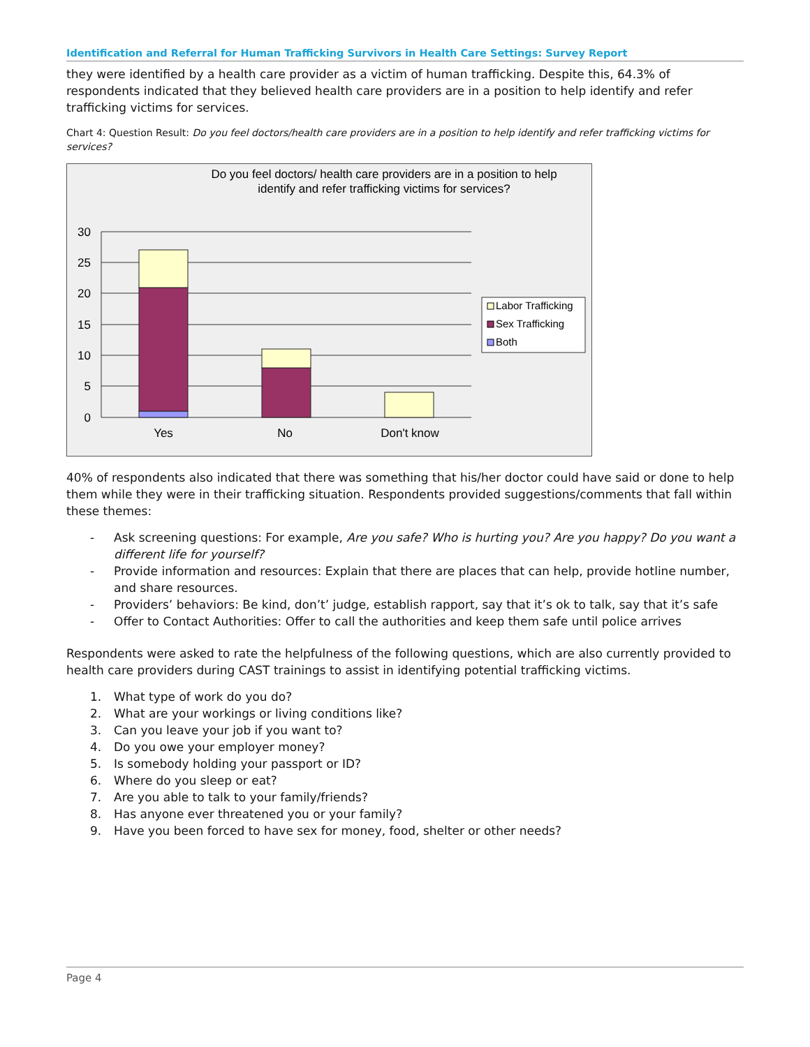Identification and Referral for Human Trafficking Survivors in Health Care Settings: Survey Report
they were identified by a health care provider as a victim of human trafficking. Despite this, 64.3% of respondents indicated that they believed health care providers are in a position to help identify and refer trafficking victims for services.
Chart 4: Question Result: Do you feel doctors/health care providers are in a position to help identify and refer trafficking victims for services?
Do you feel doctors/ health care providers are in a position to help
identify and refer trafficking victims for services?
30
25
20
15
10
5
0
Yes
No
Don't know
Labor Trafficking
Sex Trafficking
Both
40% of respondents also indicated that there was something that his/her doctor could have said or done to help them while they were in their trafficking situation. Respondents provided suggestions/comments that fall within these themes:
- Ask screening questions: For example, Are you safe? Who is hurting you? Are you happy? Do you want a different life for yourself?
- Provide information and resources: Explain that there are places that can help, provide hotline number, and share resources.
- Providers’ behaviors: Be kind, don’t’ judge, establish rapport, say that it’s ok to talk, say that it’s safe
- Offer to Contact Authorities: Offer to call the authorities and keep them safe until police arrives
Respondents were asked to rate the helpfulness of the following questions, which are also currently provided to health care providers during CAST trainings to assist in identifying potential trafficking victims.
1. What type of work do you do?
2. What are your workings or living conditions like?
3. Can you leave your job if you want to?
4. Do you owe your employer money?
5. Is somebody holding your passport or ID?
6. Where do you sleep or eat?
7. Are you able to talk to your family/friends?
8. Has anyone ever threatened you or your family?
9. Have you been forced to have sex for money, food, shelter or other needs?
Page 4